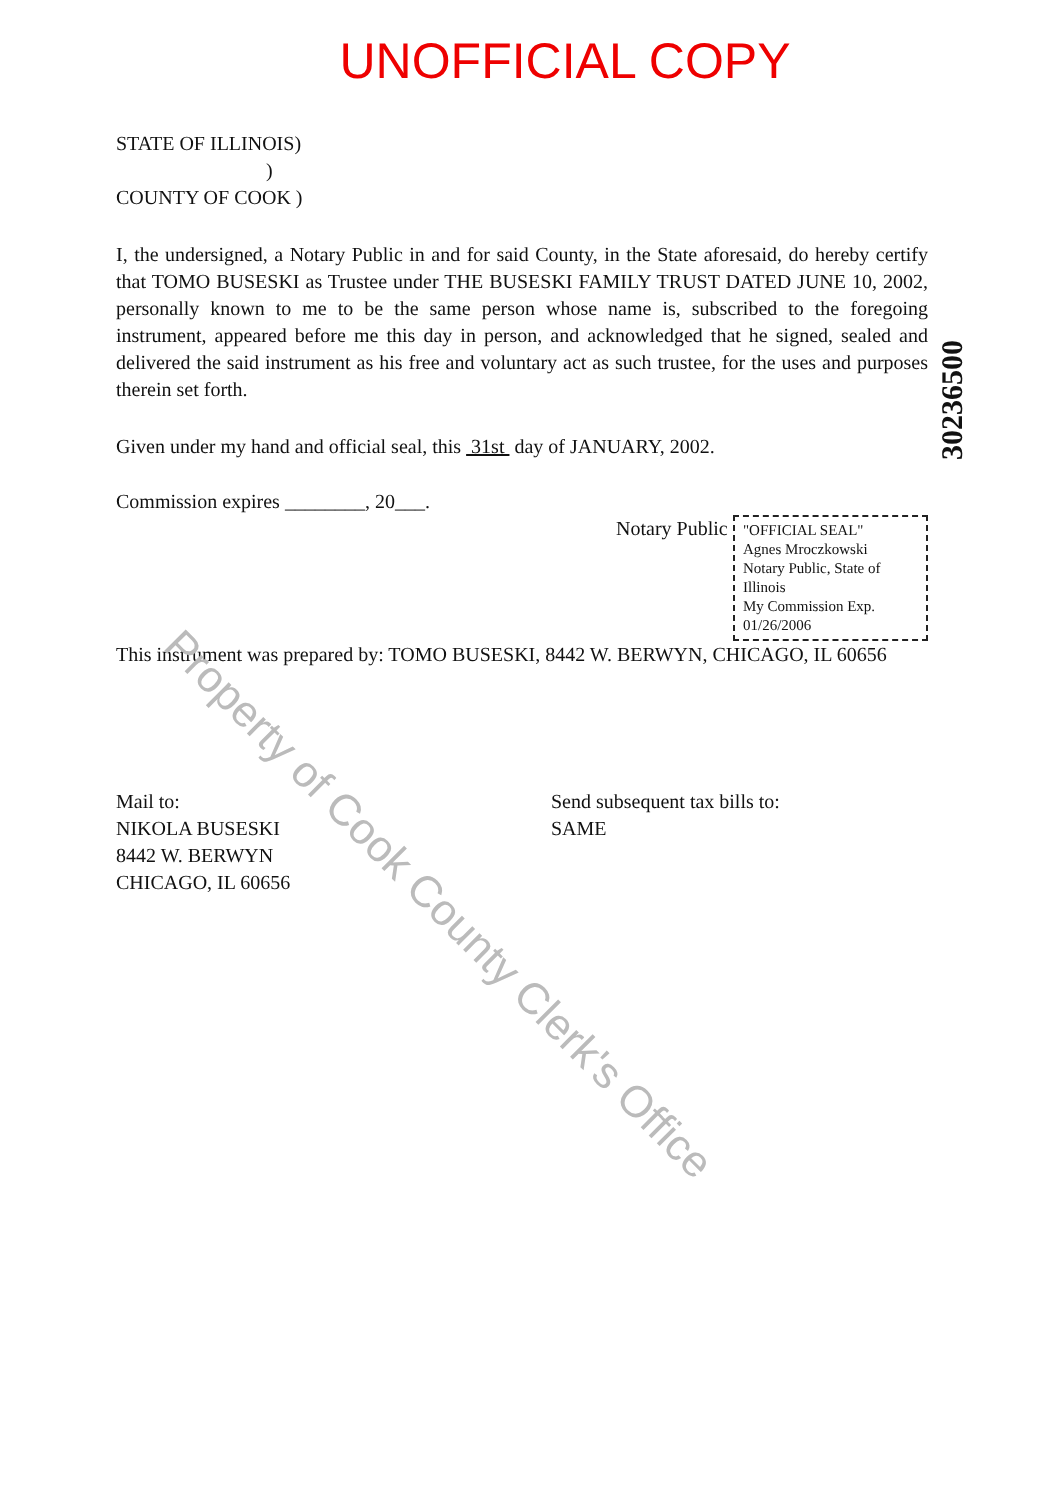UNOFFICIAL COPY
STATE OF ILLINOIS)
)
COUNTY OF COOK )
I, the undersigned, a Notary Public in and for said County, in the State aforesaid, do hereby certify that TOMO BUSESKI as Trustee under THE BUSESKI FAMILY TRUST DATED JUNE 10, 2002, personally known to me to be the same person whose name is, subscribed to the foregoing instrument, appeared before me this day in person, and acknowledged that he signed, sealed and delivered the said instrument as his free and voluntary act as such trustee, for the uses and purposes therein set forth.
Given under my hand and official seal, this 31st day of JANUARY, 2002.
Commission expires ________, 20___.
Notary Public
"OFFICIAL SEAL"
Agnes Mroczkowski
Notary Public, State of Illinois
My Commission Exp. 01/26/2006
This instrument was prepared by: TOMO BUSESKI, 8442 W. BERWYN, CHICAGO, IL 60656
Mail to:
NIKOLA BUSESKI
8442 W. BERWYN
CHICAGO, IL 60656
Send subsequent tax bills to:
SAME
30236500
Property of Cook County Clerk's Office